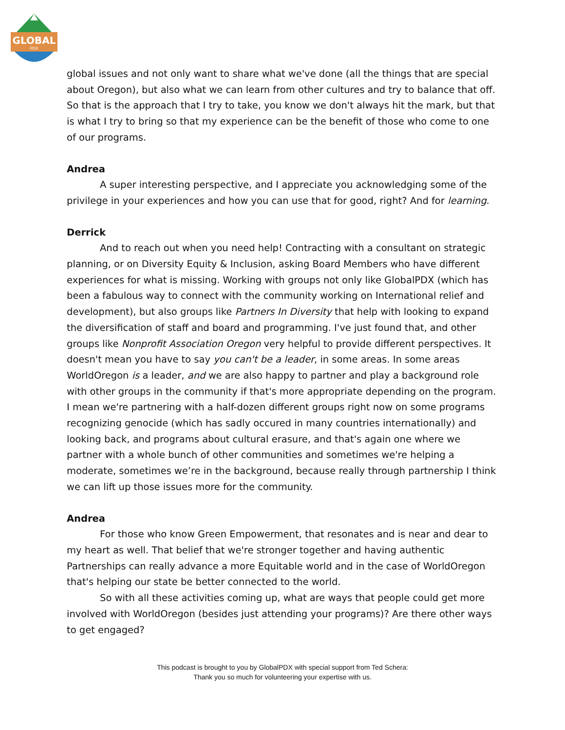GLOBAL
PDX
global issues and not only want to share what we've done (all the things that are special about Oregon), but also what we can learn from other cultures and try to balance that off. So that is the approach that I try to take, you know we don't always hit the mark, but that is what I try to bring so that my experience can be the benefit of those who come to one of our programs.
Andrea
A super interesting perspective, and I appreciate you acknowledging some of the privilege in your experiences and how you can use that for good, right? And for learning.
Derrick
And to reach out when you need help! Contracting with a consultant on strategic planning, or on Diversity Equity & Inclusion, asking Board Members who have different experiences for what is missing. Working with groups not only like GlobalPDX (which has been a fabulous way to connect with the community working on International relief and development), but also groups like Partners In Diversity that help with looking to expand the diversification of staff and board and programming. I've just found that, and other groups like Nonprofit Association Oregon very helpful to provide different perspectives. It doesn't mean you have to say you can't be a leader, in some areas. In some areas WorldOregon is a leader, and we are also happy to partner and play a background role with other groups in the community if that's more appropriate depending on the program. I mean we're partnering with a half-dozen different groups right now on some programs recognizing genocide (which has sadly occured in many countries internationally) and looking back, and programs about cultural erasure, and that's again one where we partner with a whole bunch of other communities and sometimes we're helping a moderate, sometimes we’re in the background, because really through partnership I think we can lift up those issues more for the community.
Andrea
For those who know Green Empowerment, that resonates and is near and dear to my heart as well. That belief that we're stronger together and having authentic Partnerships can really advance a more Equitable world and in the case of WorldOregon that's helping our state be better connected to the world.
So with all these activities coming up, what are ways that people could get more involved with WorldOregon (besides just attending your programs)? Are there other ways to get engaged?
This podcast is brought to you by GlobalPDX with special support from Ted Schera:
Thank you so much for volunteering your expertise with us.